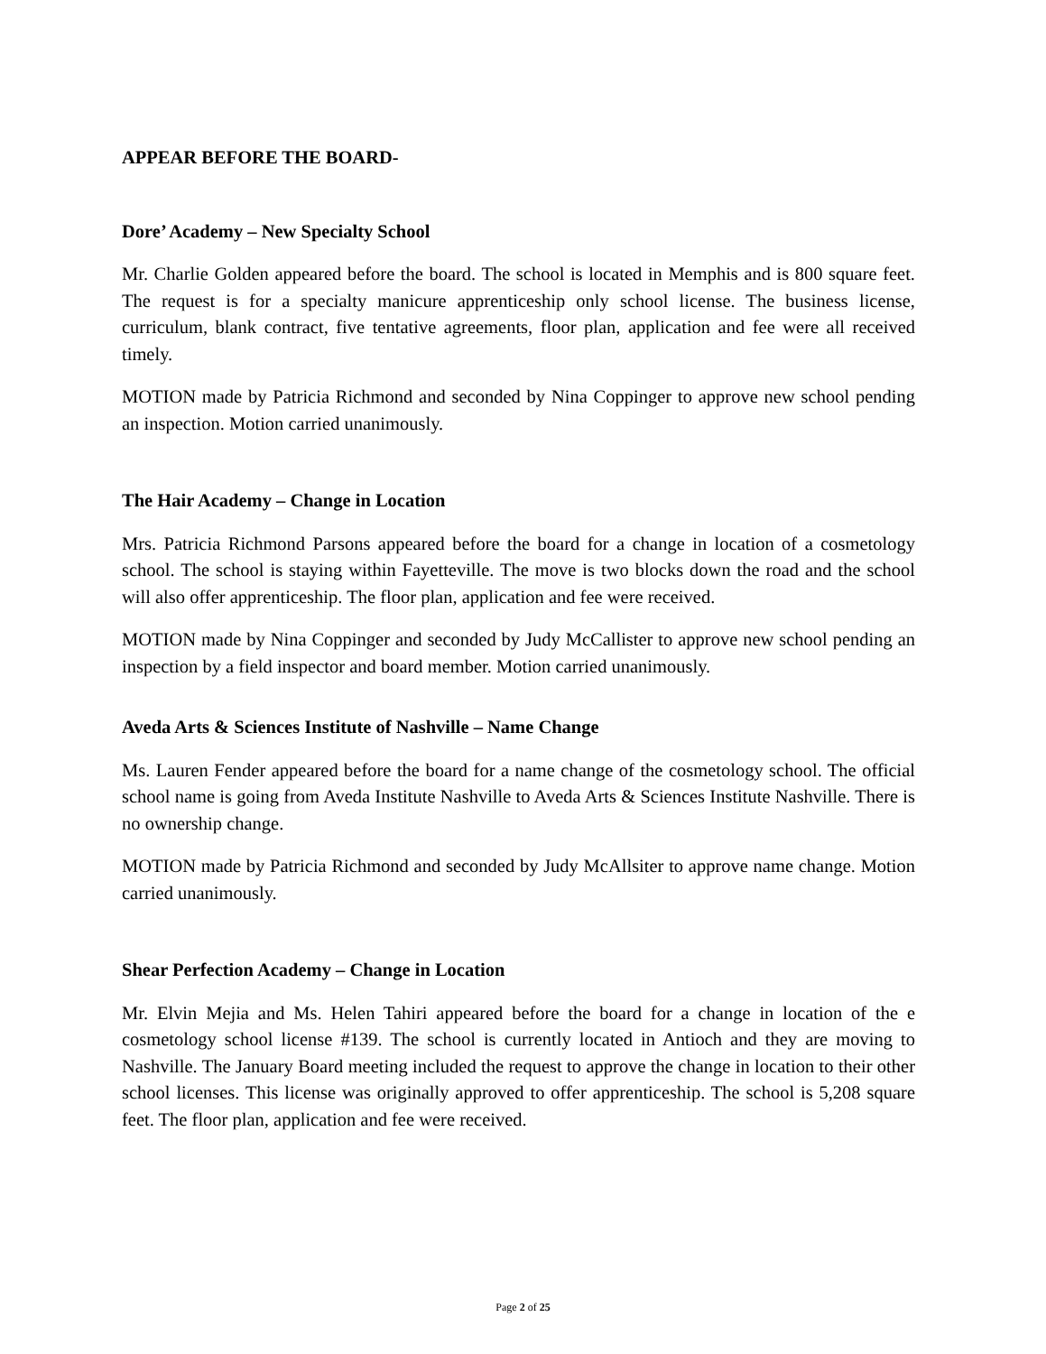APPEAR BEFORE THE BOARD-
Dore’ Academy – New Specialty School
Mr. Charlie Golden appeared before the board. The school is located in Memphis and is 800 square feet. The request is for a specialty manicure apprenticeship only school license. The business license, curriculum, blank contract, five tentative agreements, floor plan, application and fee were all received timely.
MOTION made by Patricia Richmond and seconded by Nina Coppinger to approve new school pending an inspection. Motion carried unanimously.
The Hair Academy – Change in Location
Mrs. Patricia Richmond Parsons appeared before the board for a change in location of a cosmetology school. The school is staying within Fayetteville. The move is two blocks down the road and the school will also offer apprenticeship. The floor plan, application and fee were received.
MOTION made by Nina Coppinger and seconded by Judy McCallister to approve new school pending an inspection by a field inspector and board member. Motion carried unanimously.
Aveda Arts & Sciences Institute of Nashville – Name Change
Ms. Lauren Fender appeared before the board for a name change of the cosmetology school. The official school name is going from Aveda Institute Nashville to Aveda Arts & Sciences Institute Nashville. There is no ownership change.
MOTION made by Patricia Richmond and seconded by Judy McAllsiter to approve name change. Motion carried unanimously.
Shear Perfection Academy – Change in Location
Mr. Elvin Mejia and Ms. Helen Tahiri appeared before the board for a change in location of the e cosmetology school license #139. The school is currently located in Antioch and they are moving to Nashville. The January Board meeting included the request to approve the change in location to their other school licenses. This license was originally approved to offer apprenticeship. The school is 5,208 square feet. The floor plan, application and fee were received.
Page 2 of 25